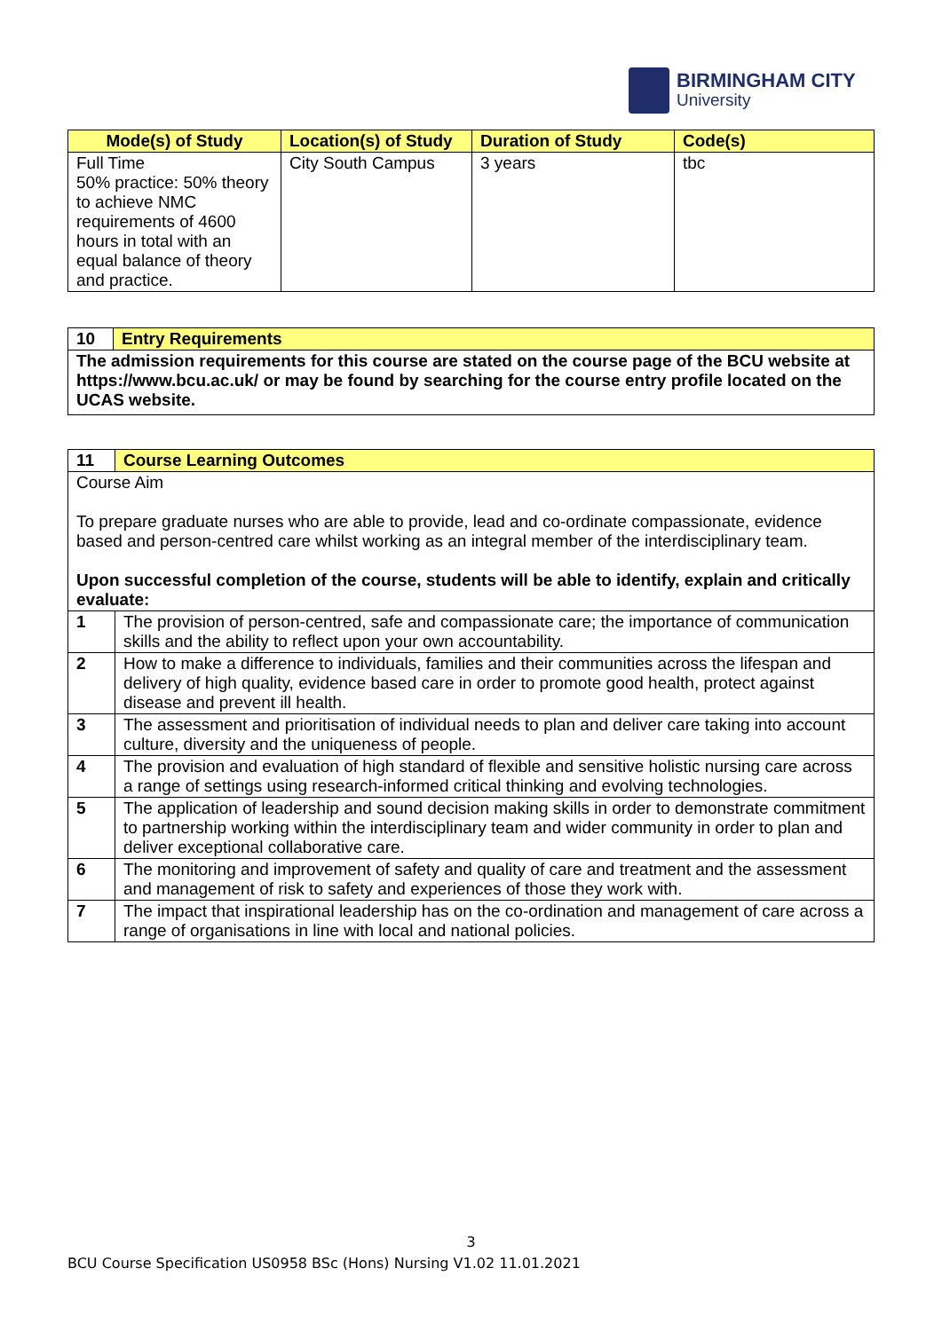BIRMINGHAM CITY
University
| Mode(s) of Study | Location(s) of Study | Duration of Study | Code(s) |
| --- | --- | --- | --- |
| Full Time 50% practice: 50% theory to achieve NMC requirements of 4600 hours in total with an equal balance of theory and practice. | City South Campus | 3 years | tbc |
| 10 | Entry Requirements |
| The admission requirements for this course are stated on the course page of the BCU website at https://www.bcu.ac.uk/ or may be found by searching for the course entry profile located on the UCAS website. | |
| 11 | Course Learning Outcomes |
| Course Aim To prepare graduate nurses who are able to provide, lead and co-ordinate compassionate, evidence based and person-centred care whilst working as an integral member of the interdisciplinary team. Upon successful completion of the course, students will be able to identify, explain and critically evaluate: | |
| 1 | The provision of person-centred, safe and compassionate care; the importance of communication skills and the ability to reflect upon your own accountability. |
| 2 | How to make a difference to individuals, families and their communities across the lifespan and delivery of high quality, evidence based care in order to promote good health, protect against disease and prevent ill health. |
| 3 | The assessment and prioritisation of individual needs to plan and deliver care taking into account culture, diversity and the uniqueness of people. |
| 4 | The provision and evaluation of high standard of flexible and sensitive holistic nursing care across a range of settings using research-informed critical thinking and evolving technologies. |
| 5 | The application of leadership and sound decision making skills in order to demonstrate commitment to partnership working within the interdisciplinary team and wider community in order to plan and deliver exceptional collaborative care. |
| 6 | The monitoring and improvement of safety and quality of care and treatment and the assessment and management of risk to safety and experiences of those they work with. |
| 7 | The impact that inspirational leadership has on the co-ordination and management of care across a range of organisations in line with local and national policies. |
3
BCU Course Specification US0958 BSc (Hons) Nursing V1.02 11.01.2021